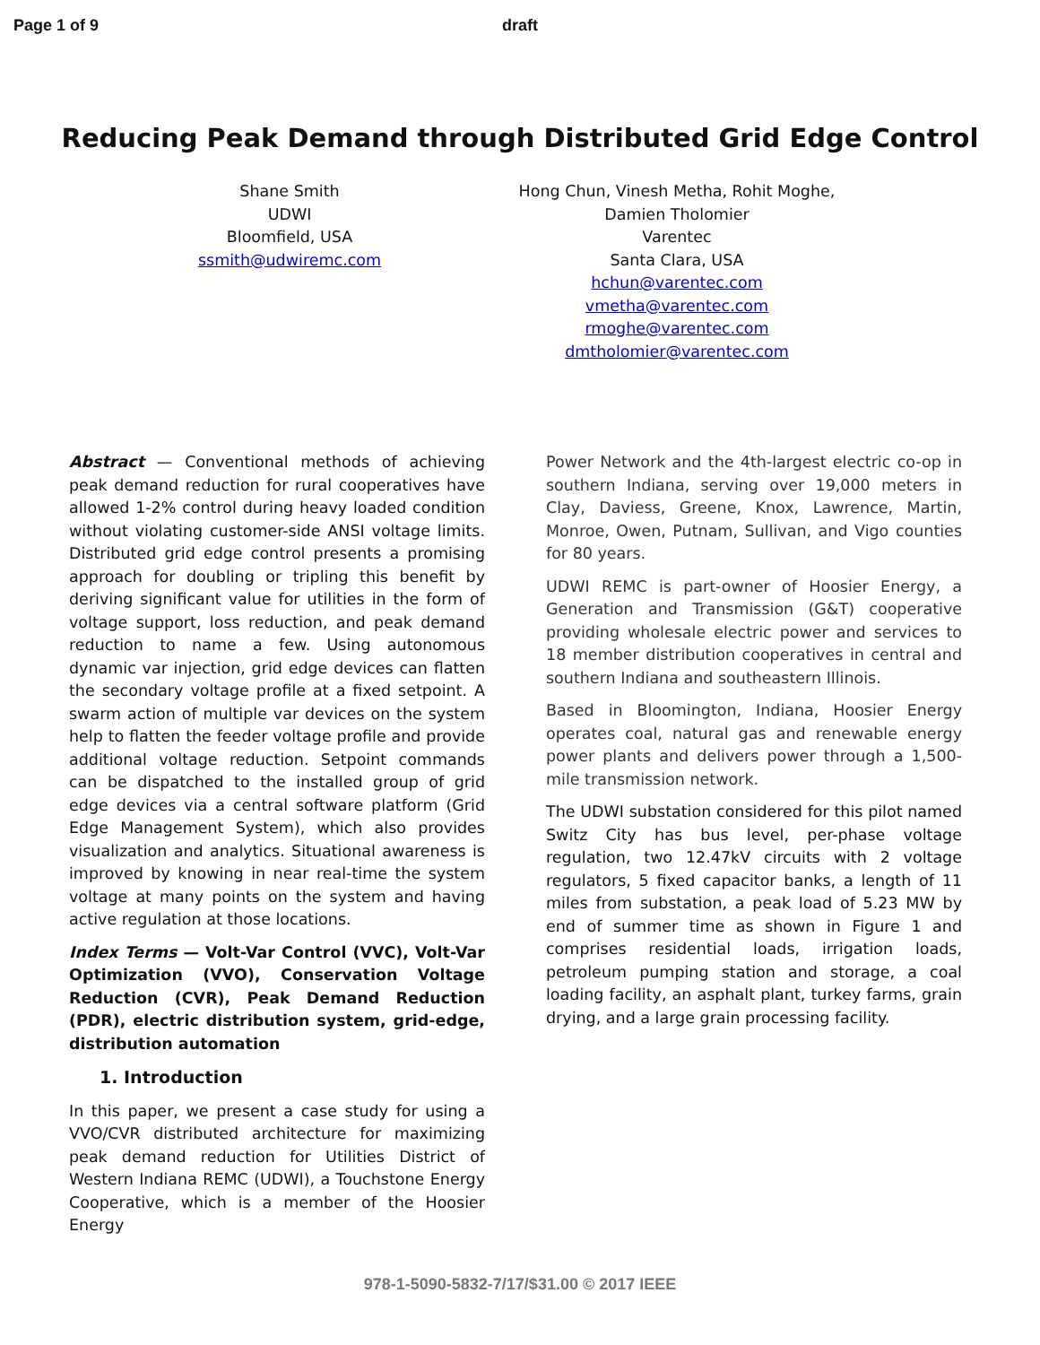Page 1 of 9 draft
Reducing Peak Demand through Distributed Grid Edge Control
Shane Smith
UDWI
Bloomfield, USA
ssmith@udwiremc.com
Hong Chun, Vinesh Metha, Rohit Moghe, Damien Tholomier
Varentec
Santa Clara, USA
hchun@varentec.com
vmetha@varentec.com
rmoghe@varentec.com
dmtholomier@varentec.com
Abstract — Conventional methods of achieving peak demand reduction for rural cooperatives have allowed 1-2% control during heavy loaded condition without violating customer-side ANSI voltage limits. Distributed grid edge control presents a promising approach for doubling or tripling this benefit by deriving significant value for utilities in the form of voltage support, loss reduction, and peak demand reduction to name a few. Using autonomous dynamic var injection, grid edge devices can flatten the secondary voltage profile at a fixed setpoint. A swarm action of multiple var devices on the system help to flatten the feeder voltage profile and provide additional voltage reduction. Setpoint commands can be dispatched to the installed group of grid edge devices via a central software platform (Grid Edge Management System), which also provides visualization and analytics. Situational awareness is improved by knowing in near real-time the system voltage at many points on the system and having active regulation at those locations.
Index Terms — Volt-Var Control (VVC), Volt-Var Optimization (VVO), Conservation Voltage Reduction (CVR), Peak Demand Reduction (PDR), electric distribution system, grid-edge, distribution automation
1. Introduction
In this paper, we present a case study for using a VVO/CVR distributed architecture for maximizing peak demand reduction for Utilities District of Western Indiana REMC (UDWI), a Touchstone Energy Cooperative, which is a member of the Hoosier Energy
Power Network and the 4th-largest electric co-op in southern Indiana, serving over 19,000 meters in Clay, Daviess, Greene, Knox, Lawrence, Martin, Monroe, Owen, Putnam, Sullivan, and Vigo counties for 80 years.
UDWI REMC is part-owner of Hoosier Energy, a Generation and Transmission (G&T) cooperative providing wholesale electric power and services to 18 member distribution cooperatives in central and southern Indiana and southeastern Illinois.
Based in Bloomington, Indiana, Hoosier Energy operates coal, natural gas and renewable energy power plants and delivers power through a 1,500-mile transmission network.
The UDWI substation considered for this pilot named Switz City has bus level, per-phase voltage regulation, two 12.47kV circuits with 2 voltage regulators, 5 fixed capacitor banks, a length of 11 miles from substation, a peak load of 5.23 MW by end of summer time as shown in Figure 1 and comprises residential loads, irrigation loads, petroleum pumping station and storage, a coal loading facility, an asphalt plant, turkey farms, grain drying, and a large grain processing facility.
978-1-5090-5832-7/17/$31.00 © 2017 IEEE